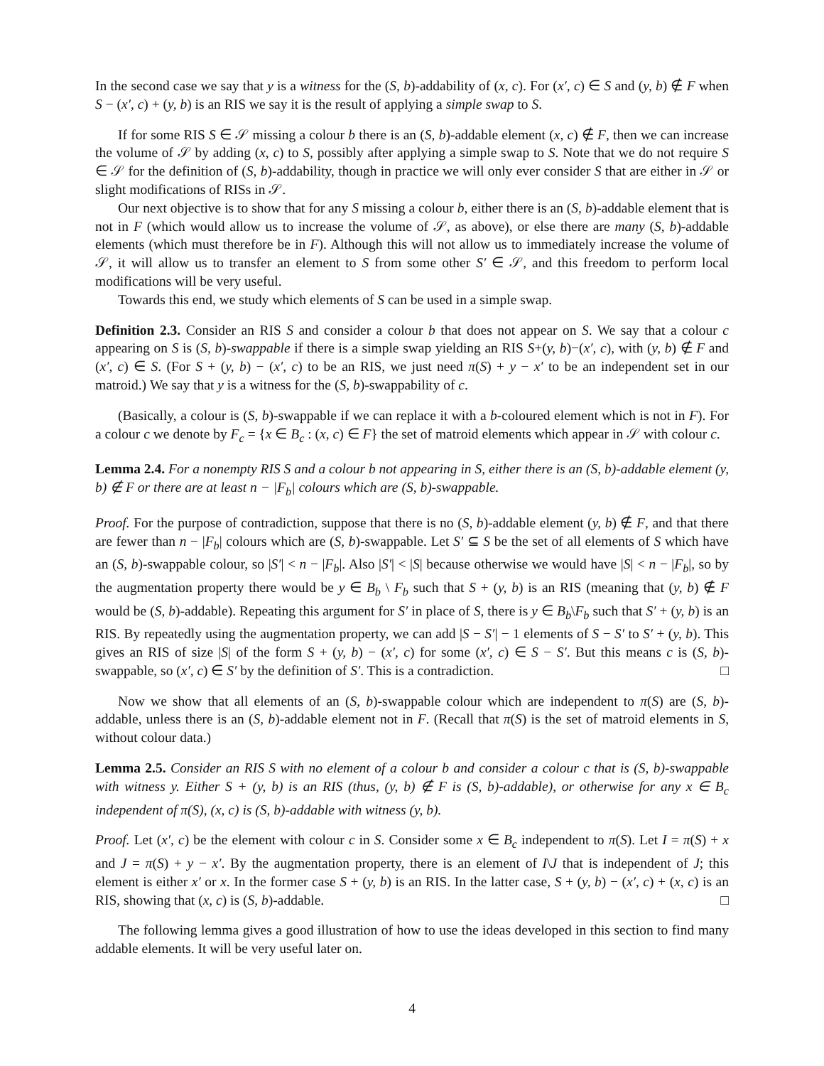In the second case we say that y is a witness for the (S, b)-addability of (x, c). For (x′, c) ∈ S and (y, b) ∉ F when S − (x′, c) + (y, b) is an RIS we say it is the result of applying a simple swap to S.
If for some RIS S ∈ 𝒮 missing a colour b there is an (S, b)-addable element (x, c) ∉ F, then we can increase the volume of 𝒮 by adding (x, c) to S, possibly after applying a simple swap to S. Note that we do not require S ∈ 𝒮 for the definition of (S, b)-addability, though in practice we will only ever consider S that are either in 𝒮 or slight modifications of RISs in 𝒮.
Our next objective is to show that for any S missing a colour b, either there is an (S, b)-addable element that is not in F (which would allow us to increase the volume of 𝒮, as above), or else there are many (S, b)-addable elements (which must therefore be in F). Although this will not allow us to immediately increase the volume of 𝒮, it will allow us to transfer an element to S from some other S′ ∈ 𝒮, and this freedom to perform local modifications will be very useful.
Towards this end, we study which elements of S can be used in a simple swap.
Definition 2.3. Consider an RIS S and consider a colour b that does not appear on S. We say that a colour c appearing on S is (S, b)-swappable if there is a simple swap yielding an RIS S+(y, b)−(x′, c), with (y, b) ∉ F and (x′, c) ∈ S. (For S + (y, b) − (x′, c) to be an RIS, we just need π(S) + y − x′ to be an independent set in our matroid.) We say that y is a witness for the (S, b)-swappability of c.
(Basically, a colour is (S, b)-swappable if we can replace it with a b-coloured element which is not in F). For a colour c we denote by F<sub>c</sub> = {x ∈ B<sub>c</sub> : (x, c) ∈ F} the set of matroid elements which appear in 𝒮 with colour c.
Lemma 2.4. For a nonempty RIS S and a colour b not appearing in S, either there is an (S, b)-addable element (y, b) ∉ F or there are at least n − |F<sub>b</sub>| colours which are (S, b)-swappable.
Proof. For the purpose of contradiction, suppose that there is no (S, b)-addable element (y, b) ∉ F, and that there are fewer than n − |F<sub>b</sub>| colours which are (S, b)-swappable. Let S′ ⊆ S be the set of all elements of S which have an (S, b)-swappable colour, so |S′| < n − |F<sub>b</sub>|. Also |S′| < |S| because otherwise we would have |S| < n − |F<sub>b</sub>|, so by the augmentation property there would be y ∈ B<sub>b</sub> \ F<sub>b</sub> such that S + (y, b) is an RIS (meaning that (y, b) ∉ F would be (S, b)-addable). Repeating this argument for S′ in place of S, there is y ∈ B<sub>b</sub>\F<sub>b</sub> such that S′ + (y, b) is an RIS. By repeatedly using the augmentation property, we can add |S − S′| − 1 elements of S − S′ to S′ + (y, b). This gives an RIS of size |S| of the form S + (y, b) − (x′, c) for some (x′, c) ∈ S − S′. But this means c is (S, b)-swappable, so (x′, c) ∈ S′ by the definition of S′. This is a contradiction. □
Now we show that all elements of an (S, b)-swappable colour which are independent to π(S) are (S, b)-addable, unless there is an (S, b)-addable element not in F. (Recall that π(S) is the set of matroid elements in S, without colour data.)
Lemma 2.5. Consider an RIS S with no element of a colour b and consider a colour c that is (S, b)-swappable with witness y. Either S + (y, b) is an RIS (thus, (y, b) ∉ F is (S, b)-addable), or otherwise for any x ∈ B<sub>c</sub> independent of π(S), (x, c) is (S, b)-addable with witness (y, b).
Proof. Let (x′, c) be the element with colour c in S. Consider some x ∈ B<sub>c</sub> independent to π(S). Let I = π(S) + x and J = π(S) + y − x′. By the augmentation property, there is an element of I\J that is independent of J; this element is either x′ or x. In the former case S + (y, b) is an RIS. In the latter case, S + (y, b) − (x′, c) + (x, c) is an RIS, showing that (x, c) is (S, b)-addable. □
The following lemma gives a good illustration of how to use the ideas developed in this section to find many addable elements. It will be very useful later on.
4